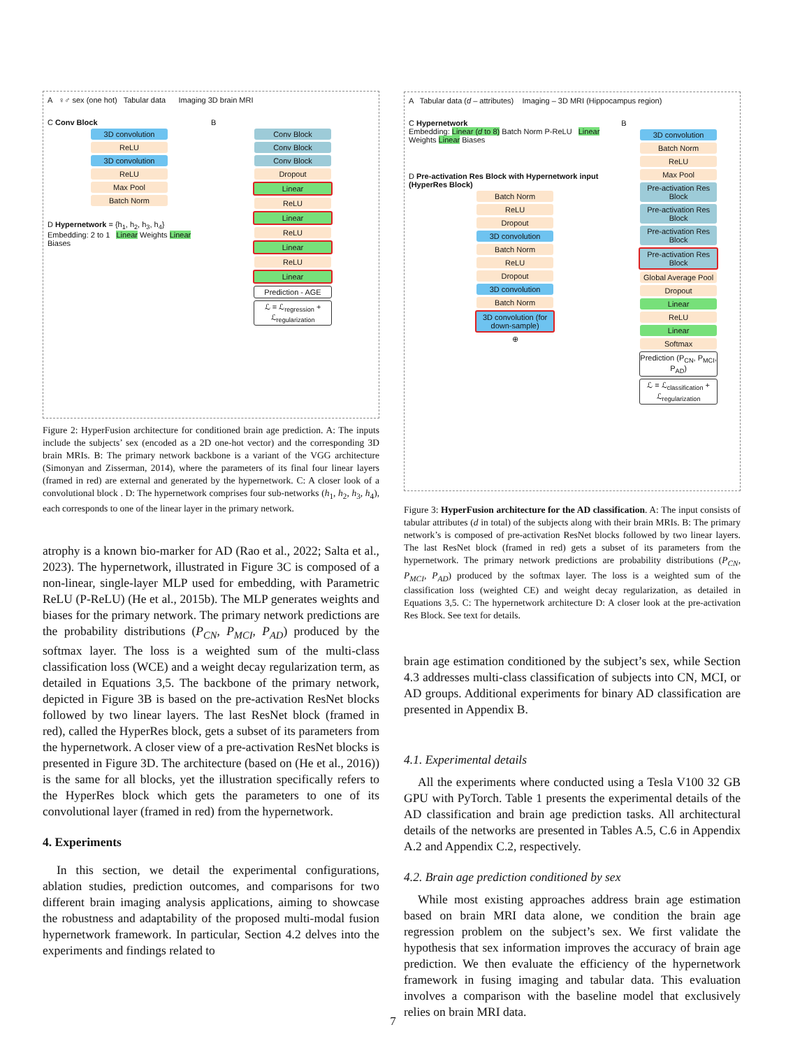A ♀♂ sex (one hot) Tabular data Imaging 3D brain MRI
C Conv Block
3D convolution
ReLU
3D convolution
ReLU
Max Pool
Batch Norm
D Hypernetwork = {h<sub>1</sub>, h<sub>2</sub>, h<sub>3</sub>, h<sub>4</sub>}
Embedding: 2 to 1 Linear Weights Linear Biases
B
Conv Block
Conv Block
Conv Block
Dropout
Linear
ReLU
Linear
ReLU
Linear
ReLU
Linear
Prediction - AGE
ℒ = ℒ<sub>regression</sub> + ℒ<sub>regularization</sub>
Figure 2: HyperFusion architecture for conditioned brain age prediction. A: The inputs include the subjects’ sex (encoded as a 2D one-hot vector) and the corresponding 3D brain MRIs. B: The primary network backbone is a variant of the VGG architecture (Simonyan and Zisserman, 2014), where the parameters of its final four linear layers (framed in red) are external and generated by the hypernetwork. C: A closer look of a convolutional block . D: The hypernetwork comprises four sub-networks (h<sub>1</sub>, h<sub>2</sub>, h<sub>3</sub>, h<sub>4</sub>), each corresponds to one of the linear layer in the primary network.
atrophy is a known bio-marker for AD (Rao et al., 2022; Salta et al., 2023). The hypernetwork, illustrated in Figure 3C is composed of a non-linear, single-layer MLP used for embedding, with Parametric ReLU (P-ReLU) (He et al., 2015b). The MLP generates weights and biases for the primary network. The primary network predictions are the probability distributions (P<sub>CN</sub>, P<sub>MCI</sub>, P<sub>AD</sub>) produced by the softmax layer. The loss is a weighted sum of the multi-class classification loss (WCE) and a weight decay regularization term, as detailed in Equations 3,5. The backbone of the primary network, depicted in Figure 3B is based on the pre-activation ResNet blocks followed by two linear layers. The last ResNet block (framed in red), called the HyperRes block, gets a subset of its parameters from the hypernetwork. A closer view of a pre-activation ResNet blocks is presented in Figure 3D. The architecture (based on (He et al., 2016)) is the same for all blocks, yet the illustration specifically refers to the HyperRes block which gets the parameters to one of its convolutional layer (framed in red) from the hypernetwork.
4. Experiments
In this section, we detail the experimental configurations, ablation studies, prediction outcomes, and comparisons for two different brain imaging analysis applications, aiming to showcase the robustness and adaptability of the proposed multi-modal fusion hypernetwork framework. In particular, Section 4.2 delves into the experiments and findings related to
A Tabular data (d – attributes) Imaging – 3D MRI (Hippocampus region)
C Hypernetwork
Embedding: Linear (d to 8) Batch Norm P-ReLU Linear Weights Linear Biases
D Pre-activation Res Block with Hypernetwork input (HyperRes Block)
Batch Norm
ReLU
Dropout
3D convolution
Batch Norm
ReLU
Dropout
3D convolution
Batch Norm
3D convolution (for down-sample)
⊕
B
3D convolution
Batch Norm
ReLU
Max Pool
Pre-activation Res Block
Pre-activation Res Block
Pre-activation Res Block
Pre-activation Res Block
Global Average Pool
Dropout
Linear
ReLU
Linear
Softmax
Prediction (P<sub>CN</sub>, P<sub>MCI</sub>, P<sub>AD</sub>)
ℒ = ℒ<sub>classification</sub> + ℒ<sub>regularization</sub>
Figure 3: HyperFusion architecture for the AD classification. A: The input consists of tabular attributes (d in total) of the subjects along with their brain MRIs. B: The primary network’s is composed of pre-activation ResNet blocks followed by two linear layers. The last ResNet block (framed in red) gets a subset of its parameters from the hypernetwork. The primary network predictions are probability distributions (P<sub>CN</sub>, P<sub>MCI</sub>, P<sub>AD</sub>) produced by the softmax layer. The loss is a weighted sum of the classification loss (weighted CE) and weight decay regularization, as detailed in Equations 3,5. C: The hypernetwork architecture D: A closer look at the pre-activation Res Block. See text for details.
brain age estimation conditioned by the subject’s sex, while Section 4.3 addresses multi-class classification of subjects into CN, MCI, or AD groups. Additional experiments for binary AD classification are presented in Appendix B.
4.1. Experimental details
All the experiments where conducted using a Tesla V100 32 GB GPU with PyTorch. Table 1 presents the experimental details of the AD classification and brain age prediction tasks. All architectural details of the networks are presented in Tables A.5, C.6 in Appendix A.2 and Appendix C.2, respectively.
4.2. Brain age prediction conditioned by sex
While most existing approaches address brain age estimation based on brain MRI data alone, we condition the brain age regression problem on the subject’s sex. We first validate the hypothesis that sex information improves the accuracy of brain age prediction. We then evaluate the efficiency of the hypernetwork framework in fusing imaging and tabular data. This evaluation involves a comparison with the baseline model that exclusively relies on brain MRI data.
7